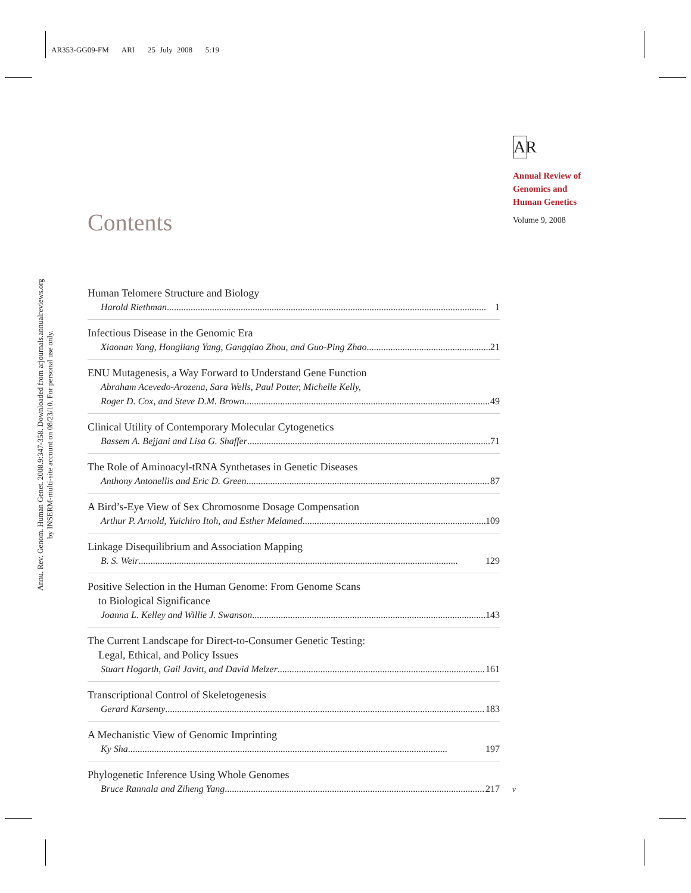AR353-GG09-FM ARI 25 July 2008 5:19
Annu. Rev. Genom. Human Genet. 2008.9:347-358. Downloaded from arjournals.annualreviews.org
by INSERM-multi-site account on 08/23/10. For personal use only.
AR
Annual Review of
Genomics and
Human Genetics
Volume 9, 2008
Contents
Human Telomere Structure and Biology
Harold Riethman 1
Infectious Disease in the Genomic Era
Xiaonan Yang, Hongliang Yang, Gangqiao Zhou, and Guo-Ping Zhao 21
ENU Mutagenesis, a Way Forward to Understand Gene Function
Abraham Acevedo-Arozena, Sara Wells, Paul Potter, Michelle Kelly,
Roger D. Cox, and Steve D.M. Brown 49
Clinical Utility of Contemporary Molecular Cytogenetics
Bassem A. Bejjani and Lisa G. Shaffer 71
The Role of Aminoacyl-tRNA Synthetases in Genetic Diseases
Anthony Antonellis and Eric D. Green 87
A Bird’s-Eye View of Sex Chromosome Dosage Compensation
Arthur P. Arnold, Yuichiro Itoh, and Esther Melamed 109
Linkage Disequilibrium and Association Mapping
B. S. Weir 129
Positive Selection in the Human Genome: From Genome Scans
to Biological Significance
Joanna L. Kelley and Willie J. Swanson 143
The Current Landscape for Direct-to-Consumer Genetic Testing:
Legal, Ethical, and Policy Issues
Stuart Hogarth, Gail Javitt, and David Melzer 161
Transcriptional Control of Skeletogenesis
Gerard Karsenty 183
A Mechanistic View of Genomic Imprinting
Ky Sha 197
Phylogenetic Inference Using Whole Genomes
Bruce Rannala and Ziheng Yang 217
v